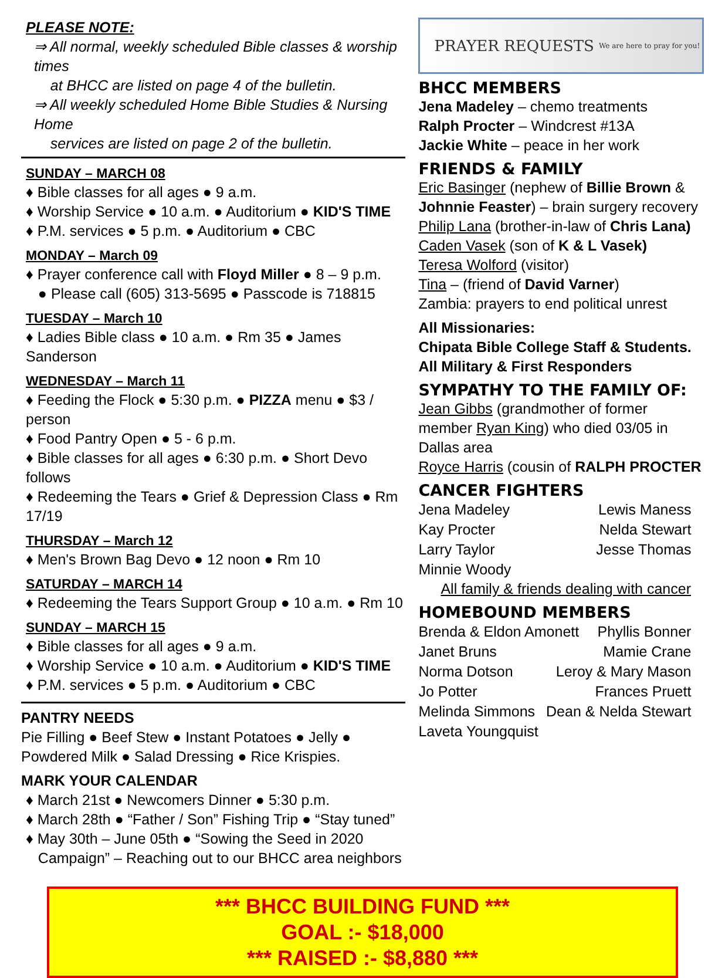PLEASE NOTE:
⇒ All normal, weekly scheduled Bible classes & worship times
at BHCC are listed on page 4 of the bulletin.
⇒ All weekly scheduled Home Bible Studies & Nursing Home
services are listed on page 2 of the bulletin.
SUNDAY – MARCH 08
♦ Bible classes for all ages ● 9 a.m.
♦ Worship Service ● 10 a.m. ● Auditorium ● KID'S TIME
♦ P.M. services ● 5 p.m. ● Auditorium ● CBC
MONDAY – March 09
♦ Prayer conference call with Floyd Miller ● 8 – 9 p.m.
● Please call (605) 313-5695 ● Passcode is 718815
TUESDAY – March 10
♦ Ladies Bible class ● 10 a.m. ● Rm 35 ● James Sanderson
WEDNESDAY – March 11
♦ Feeding the Flock ● 5:30 p.m. ● PIZZA menu ● $3 / person
♦ Food Pantry Open ● 5 - 6 p.m.
♦ Bible classes for all ages ● 6:30 p.m. ● Short Devo follows
♦ Redeeming the Tears ● Grief & Depression Class ● Rm 17/19
THURSDAY – March 12
♦ Men's Brown Bag Devo ● 12 noon ● Rm 10
SATURDAY – MARCH 14
♦ Redeeming the Tears Support Group ● 10 a.m. ● Rm 10
SUNDAY – MARCH 15
♦ Bible classes for all ages ● 9 a.m.
♦ Worship Service ● 10 a.m. ● Auditorium ● KID'S TIME
♦ P.M. services ● 5 p.m. ● Auditorium ● CBC
PANTRY NEEDS
Pie Filling ● Beef Stew ● Instant Potatoes ● Jelly ● Powdered Milk ● Salad Dressing ● Rice Krispies.
MARK YOUR CALENDAR
♦ March 21st ● Newcomers Dinner ● 5:30 p.m.
♦ March 28th ● “Father / Son” Fishing Trip ● “Stay tuned”
♦ May 30th – June 05th ● “Sowing the Seed in 2020
Campaign” – Reaching out to our BHCC area neighbors
PRAYER REQUESTS We are here to pray for you!
BHCC MEMBERS
Jena Madeley – chemo treatments
Ralph Procter – Windcrest #13A
Jackie White – peace in her work
FRIENDS & FAMILY
Eric Basinger (nephew of Billie Brown & Johnnie Feaster) – brain surgery recovery
Philip Lana (brother-in-law of Chris Lana)
Caden Vasek (son of K & L Vasek)
Teresa Wolford (visitor)
Tina – (friend of David Varner)
Zambia: prayers to end political unrest
All Missionaries:
Chipata Bible College Staff & Students.
All Military & First Responders
SYMPATHY TO THE FAMILY OF:
Jean Gibbs (grandmother of former member Ryan King) who died 03/05 in Dallas area
Royce Harris (cousin of RALPH PROCTER
CANCER FIGHTERS
Jena Madeley Lewis Maness
Kay Procter Nelda Stewart
Larry Taylor Jesse Thomas
Minnie Woody
All family & friends dealing with cancer
HOMEBOUND MEMBERS
Brenda & Eldon Amonett Phyllis Bonner
Janet Bruns Mamie Crane
Norma Dotson Leroy & Mary Mason
Jo Potter Frances Pruett
Melinda Simmons Dean & Nelda Stewart
Laveta Youngquist
*** BHCC BUILDING FUND ***
GOAL :- $18,000
*** RAISED :- $8,880 ***